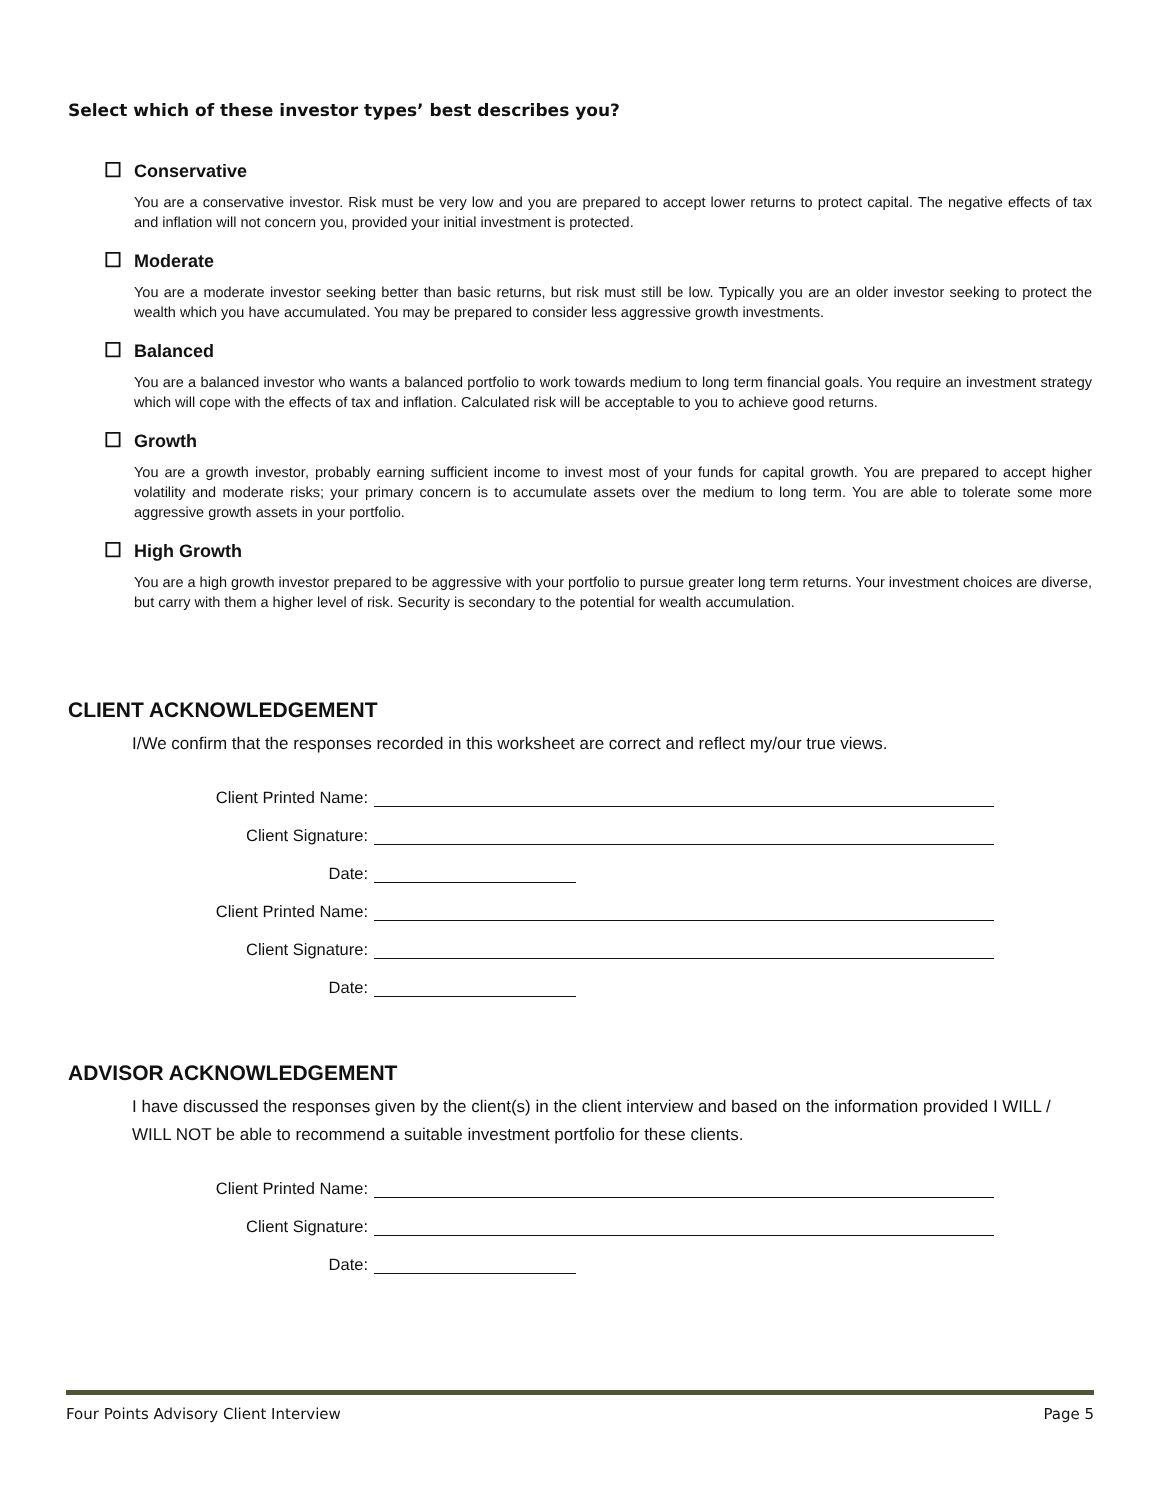Select which of these investor types’ best describes you?
☐ Conservative
You are a conservative investor. Risk must be very low and you are prepared to accept lower returns to protect capital. The negative effects of tax and inflation will not concern you, provided your initial investment is protected.
☐ Moderate
You are a moderate investor seeking better than basic returns, but risk must still be low. Typically you are an older investor seeking to protect the wealth which you have accumulated. You may be prepared to consider less aggressive growth investments.
☐ Balanced
You are a balanced investor who wants a balanced portfolio to work towards medium to long term financial goals. You require an investment strategy which will cope with the effects of tax and inflation. Calculated risk will be acceptable to you to achieve good returns.
☐ Growth
You are a growth investor, probably earning sufficient income to invest most of your funds for capital growth. You are prepared to accept higher volatility and moderate risks; your primary concern is to accumulate assets over the medium to long term. You are able to tolerate some more aggressive growth assets in your portfolio.
☐ High Growth
You are a high growth investor prepared to be aggressive with your portfolio to pursue greater long term returns. Your investment choices are diverse, but carry with them a higher level of risk. Security is secondary to the potential for wealth accumulation.
CLIENT ACKNOWLEDGEMENT
I/We confirm that the responses recorded in this worksheet are correct and reflect my/our true views.
Client Printed Name:
Client Signature:
Date:
Client Printed Name:
Client Signature:
Date:
ADVISOR ACKNOWLEDGEMENT
I have discussed the responses given by the client(s) in the client interview and based on the information provided I WILL / WILL NOT be able to recommend a suitable investment portfolio for these clients.
Client Printed Name:
Client Signature:
Date:
Four Points Advisory Client Interview Page 5